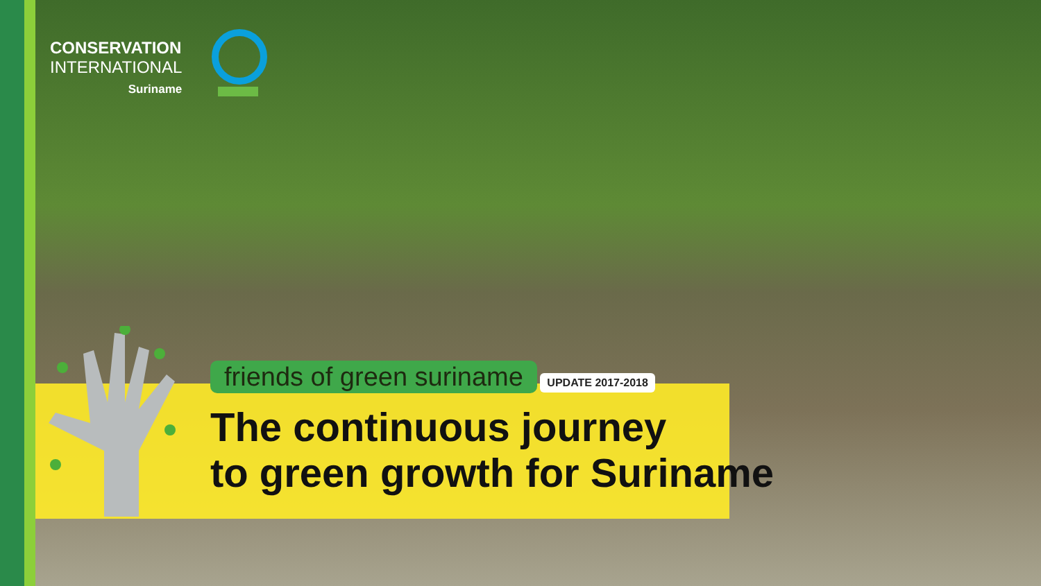CONSERVATION
INTERNATIONAL
Suriname
friends of green suriname UPDATE 2017-2018
The continuous journey
to green growth for Suriname